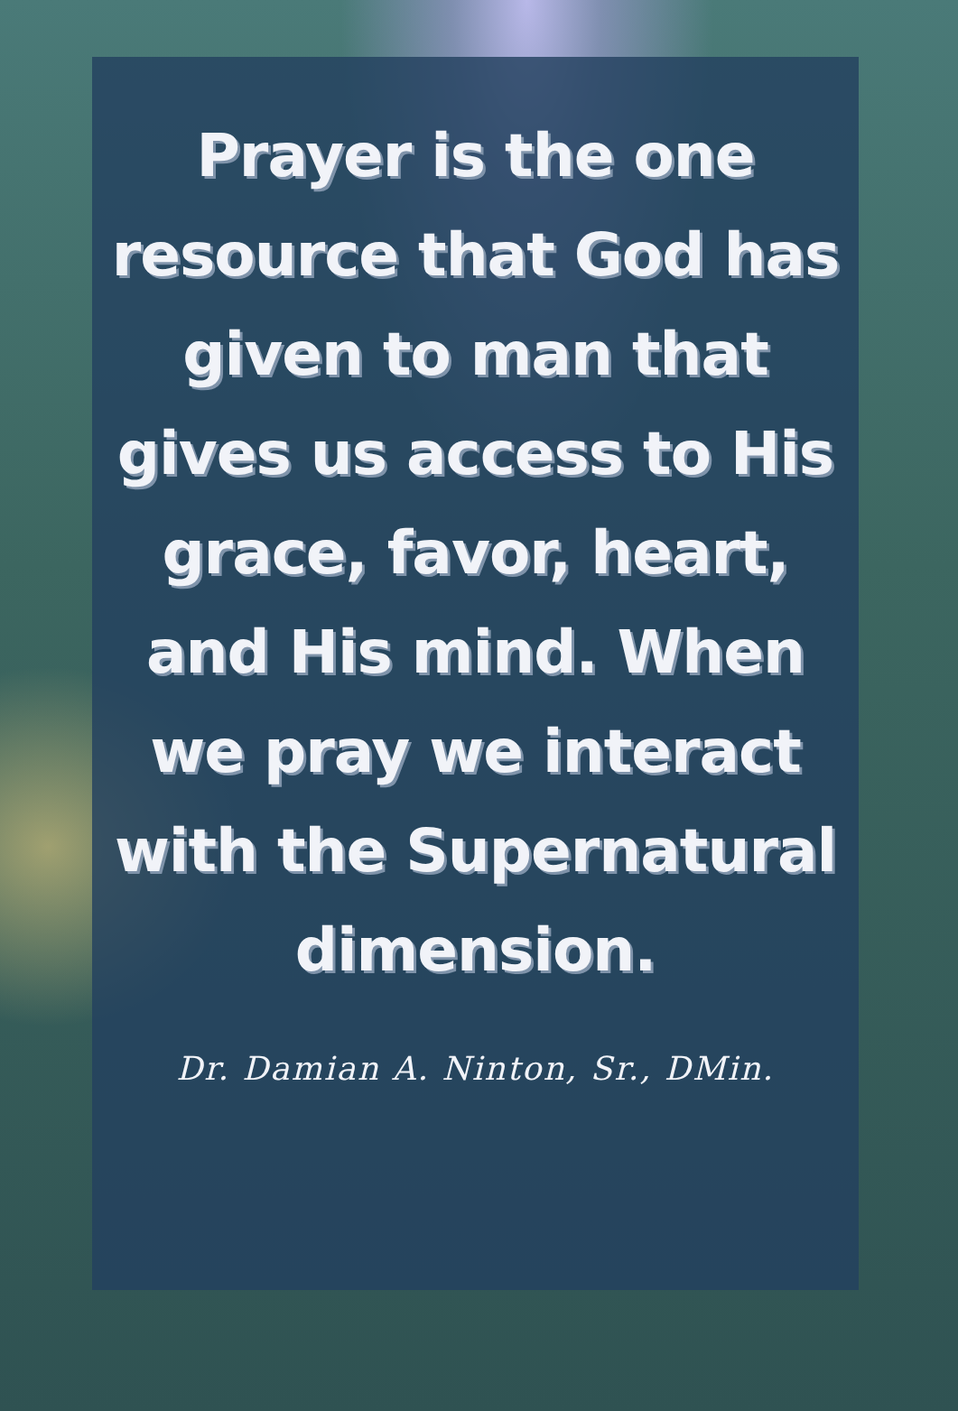Prayer is the one resource that God has given to man that gives us access to His grace, favor, heart, and His mind. When we pray we interact with the Supernatural dimension.
Dr. Damian A. Ninton, Sr., DMin.